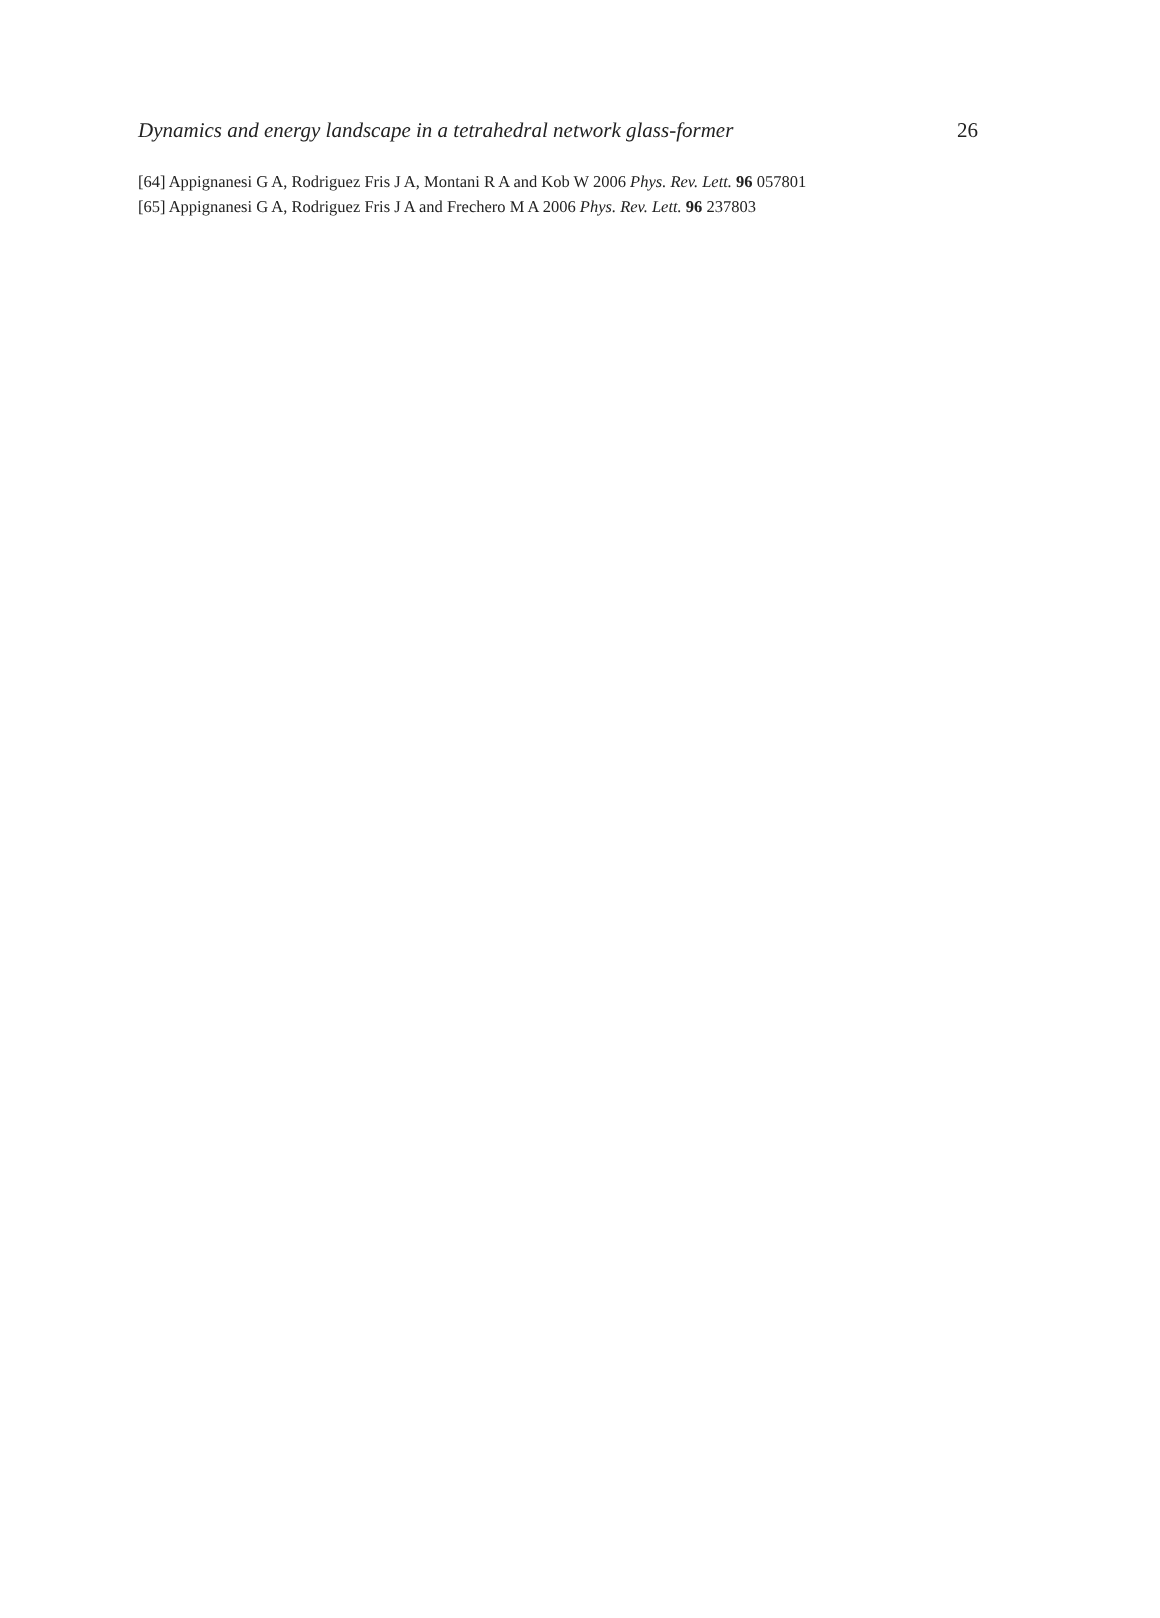Dynamics and energy landscape in a tetrahedral network glass-former 26
[64] Appignanesi G A, Rodriguez Fris J A, Montani R A and Kob W 2006 Phys. Rev. Lett. 96 057801
[65] Appignanesi G A, Rodriguez Fris J A and Frechero M A 2006 Phys. Rev. Lett. 96 237803